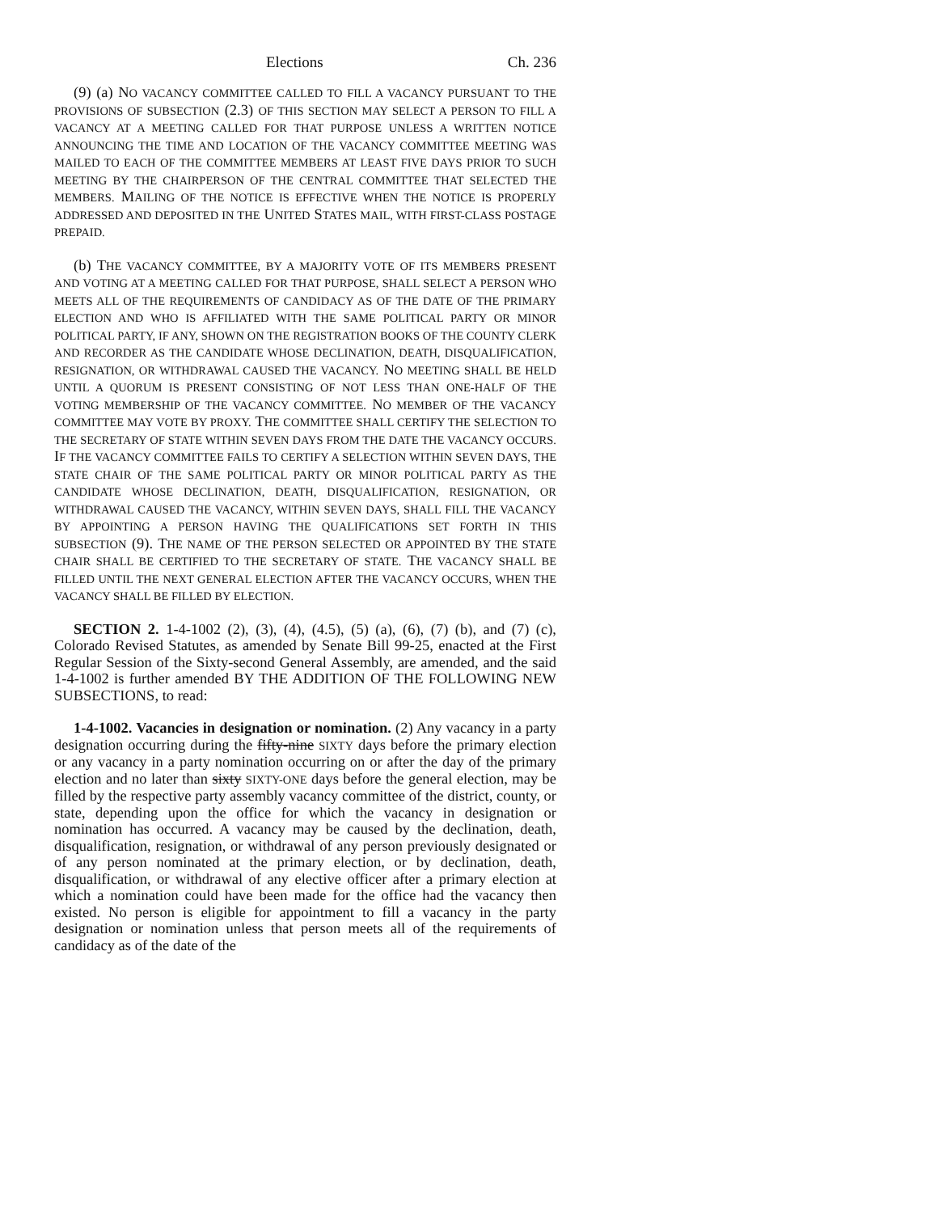Elections Ch. 236
(9) (a) NO VACANCY COMMITTEE CALLED TO FILL A VACANCY PURSUANT TO THE PROVISIONS OF SUBSECTION (2.3) OF THIS SECTION MAY SELECT A PERSON TO FILL A VACANCY AT A MEETING CALLED FOR THAT PURPOSE UNLESS A WRITTEN NOTICE ANNOUNCING THE TIME AND LOCATION OF THE VACANCY COMMITTEE MEETING WAS MAILED TO EACH OF THE COMMITTEE MEMBERS AT LEAST FIVE DAYS PRIOR TO SUCH MEETING BY THE CHAIRPERSON OF THE CENTRAL COMMITTEE THAT SELECTED THE MEMBERS. MAILING OF THE NOTICE IS EFFECTIVE WHEN THE NOTICE IS PROPERLY ADDRESSED AND DEPOSITED IN THE UNITED STATES MAIL, WITH FIRST-CLASS POSTAGE PREPAID.
(b) THE VACANCY COMMITTEE, BY A MAJORITY VOTE OF ITS MEMBERS PRESENT AND VOTING AT A MEETING CALLED FOR THAT PURPOSE, SHALL SELECT A PERSON WHO MEETS ALL OF THE REQUIREMENTS OF CANDIDACY AS OF THE DATE OF THE PRIMARY ELECTION AND WHO IS AFFILIATED WITH THE SAME POLITICAL PARTY OR MINOR POLITICAL PARTY, IF ANY, SHOWN ON THE REGISTRATION BOOKS OF THE COUNTY CLERK AND RECORDER AS THE CANDIDATE WHOSE DECLINATION, DEATH, DISQUALIFICATION, RESIGNATION, OR WITHDRAWAL CAUSED THE VACANCY. NO MEETING SHALL BE HELD UNTIL A QUORUM IS PRESENT CONSISTING OF NOT LESS THAN ONE-HALF OF THE VOTING MEMBERSHIP OF THE VACANCY COMMITTEE. NO MEMBER OF THE VACANCY COMMITTEE MAY VOTE BY PROXY. THE COMMITTEE SHALL CERTIFY THE SELECTION TO THE SECRETARY OF STATE WITHIN SEVEN DAYS FROM THE DATE THE VACANCY OCCURS. IF THE VACANCY COMMITTEE FAILS TO CERTIFY A SELECTION WITHIN SEVEN DAYS, THE STATE CHAIR OF THE SAME POLITICAL PARTY OR MINOR POLITICAL PARTY AS THE CANDIDATE WHOSE DECLINATION, DEATH, DISQUALIFICATION, RESIGNATION, OR WITHDRAWAL CAUSED THE VACANCY, WITHIN SEVEN DAYS, SHALL FILL THE VACANCY BY APPOINTING A PERSON HAVING THE QUALIFICATIONS SET FORTH IN THIS SUBSECTION (9). THE NAME OF THE PERSON SELECTED OR APPOINTED BY THE STATE CHAIR SHALL BE CERTIFIED TO THE SECRETARY OF STATE. THE VACANCY SHALL BE FILLED UNTIL THE NEXT GENERAL ELECTION AFTER THE VACANCY OCCURS, WHEN THE VACANCY SHALL BE FILLED BY ELECTION.
SECTION 2. 1-4-1002 (2), (3), (4), (4.5), (5) (a), (6), (7) (b), and (7) (c), Colorado Revised Statutes, as amended by Senate Bill 99-25, enacted at the First Regular Session of the Sixty-second General Assembly, are amended, and the said 1-4-1002 is further amended BY THE ADDITION OF THE FOLLOWING NEW SUBSECTIONS, to read:
1-4-1002. Vacancies in designation or nomination. (2) Any vacancy in a party designation occurring during the fifty-nine SIXTY days before the primary election or any vacancy in a party nomination occurring on or after the day of the primary election and no later than sixty SIXTY-ONE days before the general election, may be filled by the respective party assembly vacancy committee of the district, county, or state, depending upon the office for which the vacancy in designation or nomination has occurred. A vacancy may be caused by the declination, death, disqualification, resignation, or withdrawal of any person previously designated or of any person nominated at the primary election, or by declination, death, disqualification, or withdrawal of any elective officer after a primary election at which a nomination could have been made for the office had the vacancy then existed. No person is eligible for appointment to fill a vacancy in the party designation or nomination unless that person meets all of the requirements of candidacy as of the date of the